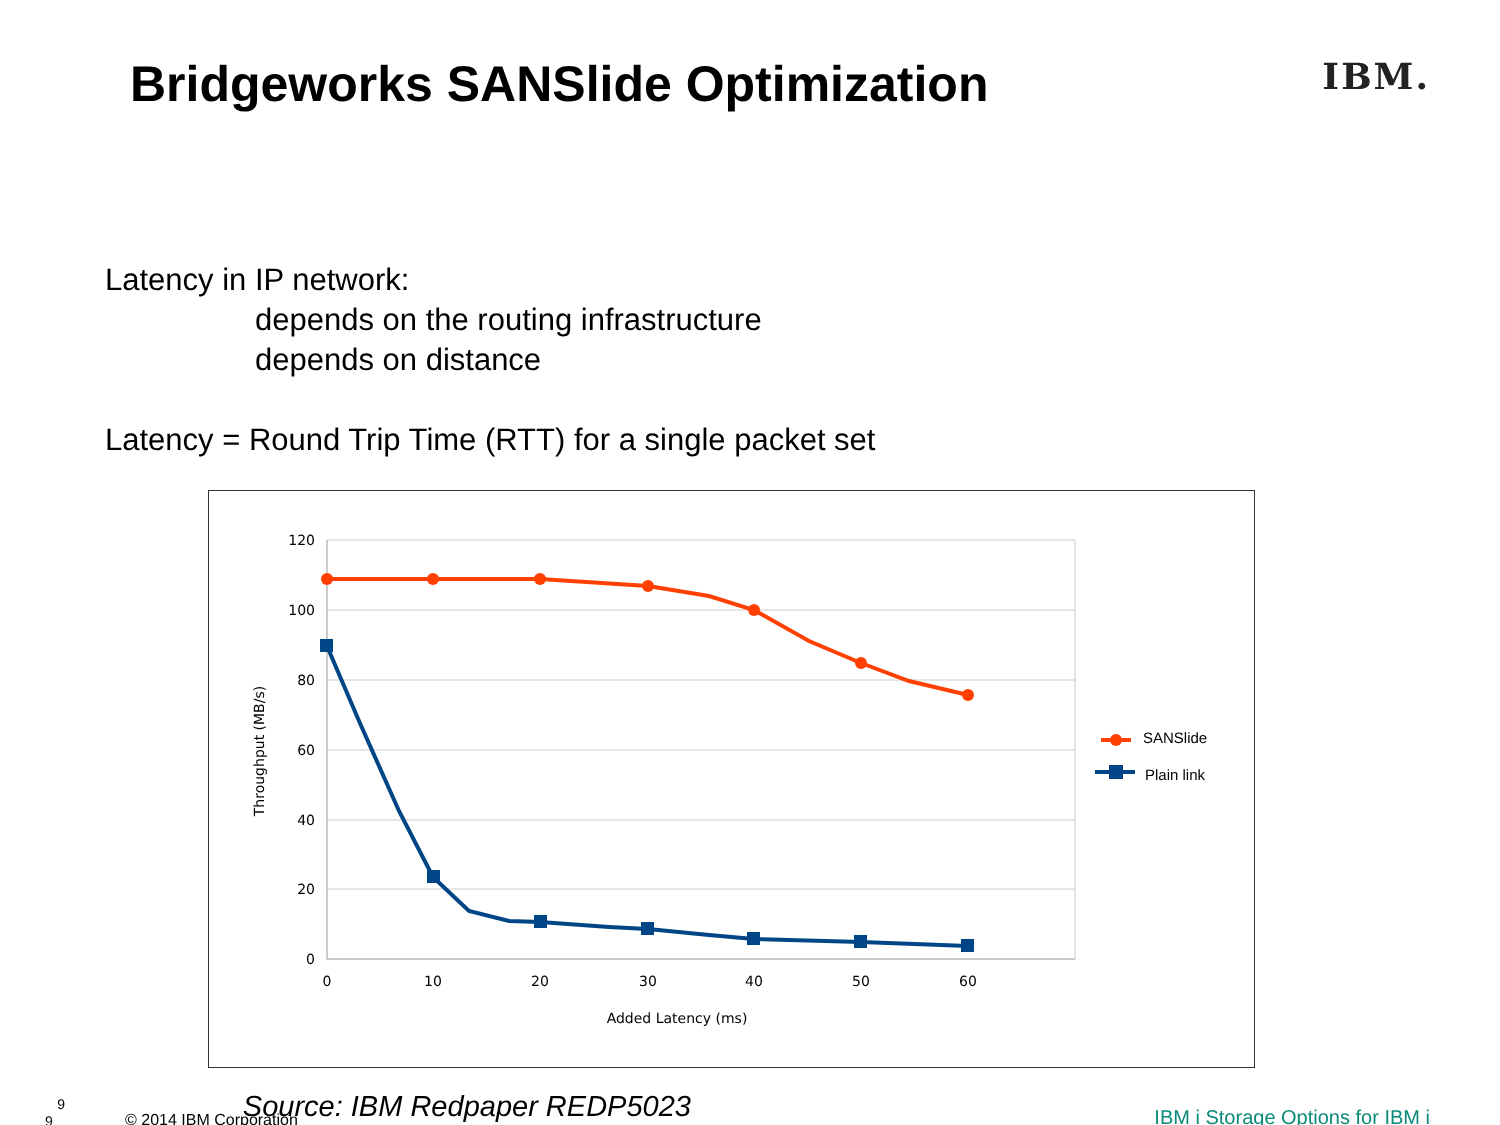Bridgeworks SANSlide Optimization
IBM.
Latency in IP network:
depends on the routing infrastructure
depends on distance
Latency = Round Trip Time (RTT) for a single packet set
120
100
80
60
40
20
0
0
10
20
30
40
50
60
Added Latency (ms)
Throughput (MB/s)
SANSlide
Plain link
9 9 © 2014 IBM Corporation Source: IBM Redpaper REDP5023 IBM i Storage Options for IBM i